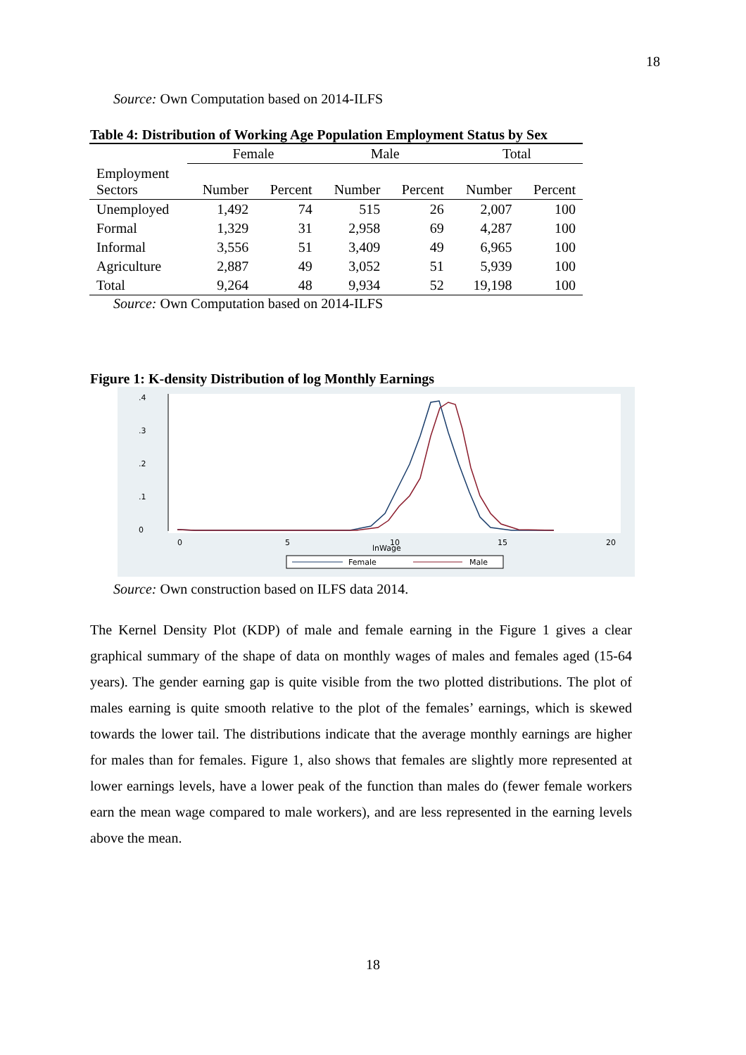18
Source: Own Computation based on 2014-ILFS
Table 4: Distribution of Working Age Population Employment Status by Sex
| | Female | | Male | | Total | |
| --- | --- | --- | --- | --- | --- | --- |
| Employment Sectors | Number | Percent | Number | Percent | Number | Percent |
| Unemployed | 1,492 | 74 | 515 | 26 | 2,007 | 100 |
| Formal | 1,329 | 31 | 2,958 | 69 | 4,287 | 100 |
| Informal | 3,556 | 51 | 3,409 | 49 | 6,965 | 100 |
| Agriculture | 2,887 | 49 | 3,052 | 51 | 5,939 | 100 |
| Total | 9,264 | 48 | 9,934 | 52 | 19,198 | 100 |
Source: Own Computation based on 2014-ILFS
Figure 1: K-density Distribution of log Monthly Earnings
0
.1
.2
.3
.4
0
5
10
15
20
lnWage
Female
Male
Source: Own construction based on ILFS data 2014.
The Kernel Density Plot (KDP) of male and female earning in the Figure 1 gives a clear graphical summary of the shape of data on monthly wages of males and females aged (15-64 years). The gender earning gap is quite visible from the two plotted distributions. The plot of males earning is quite smooth relative to the plot of the females’ earnings, which is skewed towards the lower tail. The distributions indicate that the average monthly earnings are higher for males than for females. Figure 1, also shows that females are slightly more represented at lower earnings levels, have a lower peak of the function than males do (fewer female workers earn the mean wage compared to male workers), and are less represented in the earning levels above the mean.
18